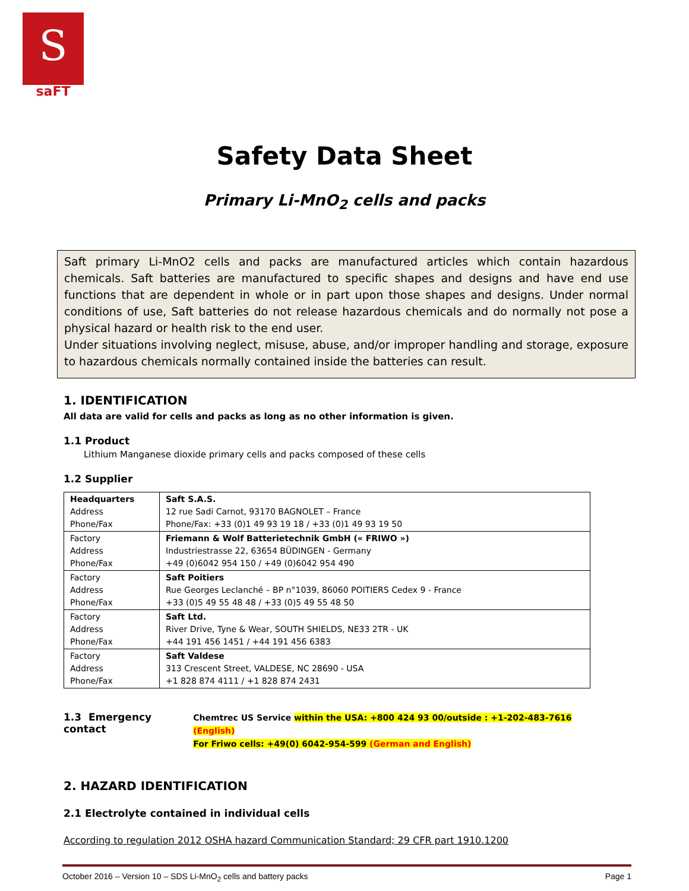S
saFT
Safety Data Sheet
Primary Li-MnO<sub>2</sub> cells and packs
Saft primary Li-MnO2 cells and packs are manufactured articles which contain hazardous chemicals. Saft batteries are manufactured to specific shapes and designs and have end use functions that are dependent in whole or in part upon those shapes and designs. Under normal conditions of use, Saft batteries do not release hazardous chemicals and do normally not pose a physical hazard or health risk to the end user.
Under situations involving neglect, misuse, abuse, and/or improper handling and storage, exposure to hazardous chemicals normally contained inside the batteries can result.
1. IDENTIFICATION
All data are valid for cells and packs as long as no other information is given.
1.1 Product
Lithium Manganese dioxide primary cells and packs composed of these cells
1.2 Supplier
| Headquarters Address Phone/Fax | Saft S.A.S. 12 rue Sadi Carnot, 93170 BAGNOLET – France Phone/Fax: +33 (0)1 49 93 19 18 / +33 (0)1 49 93 19 50 |
| Factory Address Phone/Fax | Friemann & Wolf Batterietechnik GmbH (« FRIWO ») Industriestrasse 22, 63654 BÜDINGEN - Germany +49 (0)6042 954 150 / +49 (0)6042 954 490 |
| Factory Address Phone/Fax | Saft Poitiers Rue Georges Leclanché – BP n°1039, 86060 POITIERS Cedex 9 - France +33 (0)5 49 55 48 48 / +33 (0)5 49 55 48 50 |
| Factory Address Phone/Fax | Saft Ltd. River Drive, Tyne & Wear, SOUTH SHIELDS, NE33 2TR - UK +44 191 456 1451 / +44 191 456 6383 |
| Factory Address Phone/Fax | Saft Valdese 313 Crescent Street, VALDESE, NC 28690 - USA +1 828 874 4111 / +1 828 874 2431 |
1.3 Emergency contact
Chemtrec US Service within the USA: +800 424 93 00/outside : +1-202-483-7616 (English)
For Friwo cells: +49(0) 6042-954-599 (German and English)
2. HAZARD IDENTIFICATION
2.1 Electrolyte contained in individual cells
According to regulation 2012 OSHA hazard Communication Standard; 29 CFR part 1910.1200
October 2016 – Version 10 – SDS Li-MnO<sub>2</sub> cells and battery packs Page 1